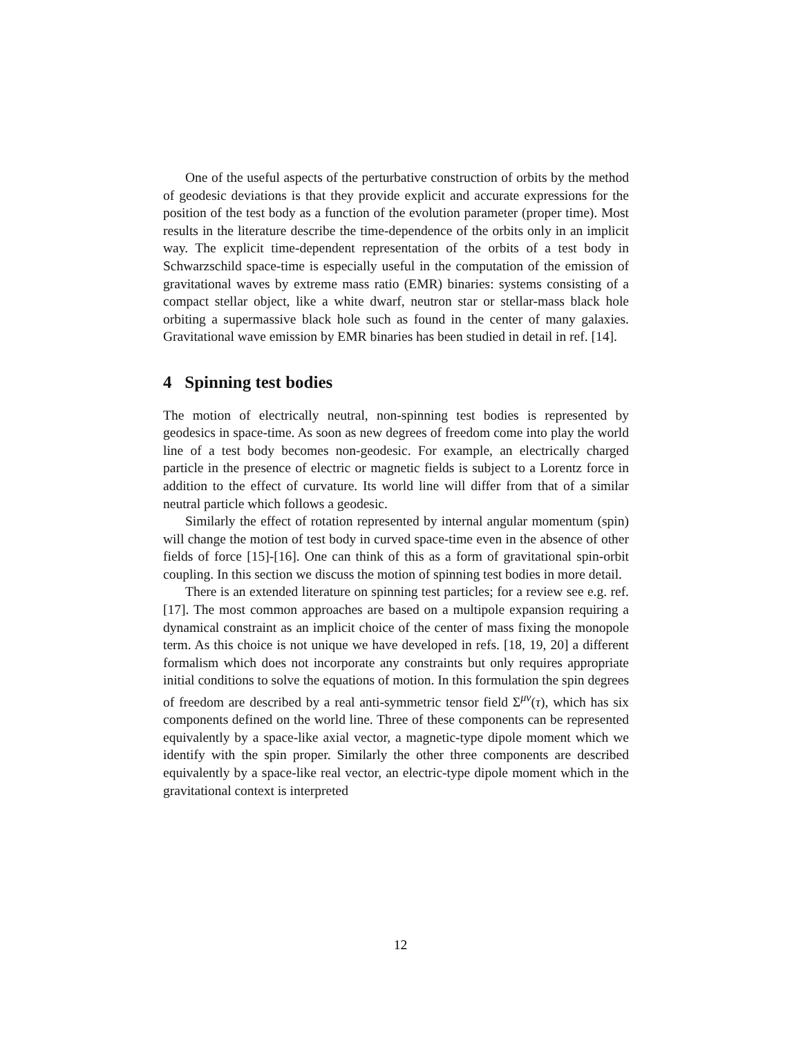One of the useful aspects of the perturbative construction of orbits by the method of geodesic deviations is that they provide explicit and accurate expressions for the position of the test body as a function of the evolution parameter (proper time). Most results in the literature describe the time-dependence of the orbits only in an implicit way. The explicit time-dependent representation of the orbits of a test body in Schwarzschild space-time is especially useful in the computation of the emission of gravitational waves by extreme mass ratio (EMR) binaries: systems consisting of a compact stellar object, like a white dwarf, neutron star or stellar-mass black hole orbiting a supermassive black hole such as found in the center of many galaxies. Gravitational wave emission by EMR binaries has been studied in detail in ref. [14].
4 Spinning test bodies
The motion of electrically neutral, non-spinning test bodies is represented by geodesics in space-time. As soon as new degrees of freedom come into play the world line of a test body becomes non-geodesic. For example, an electrically charged particle in the presence of electric or magnetic fields is subject to a Lorentz force in addition to the effect of curvature. Its world line will differ from that of a similar neutral particle which follows a geodesic.
Similarly the effect of rotation represented by internal angular momentum (spin) will change the motion of test body in curved space-time even in the absence of other fields of force [15]-[16]. One can think of this as a form of gravitational spin-orbit coupling. In this section we discuss the motion of spinning test bodies in more detail.
There is an extended literature on spinning test particles; for a review see e.g. ref. [17]. The most common approaches are based on a multipole expansion requiring a dynamical constraint as an implicit choice of the center of mass fixing the monopole term. As this choice is not unique we have developed in refs. [18, 19, 20] a different formalism which does not incorporate any constraints but only requires appropriate initial conditions to solve the equations of motion. In this formulation the spin degrees of freedom are described by a real anti-symmetric tensor field Σ<sup>μν</sup>(τ), which has six components defined on the world line. Three of these components can be represented equivalently by a space-like axial vector, a magnetic-type dipole moment which we identify with the spin proper. Similarly the other three components are described equivalently by a space-like real vector, an electric-type dipole moment which in the gravitational context is interpreted
12